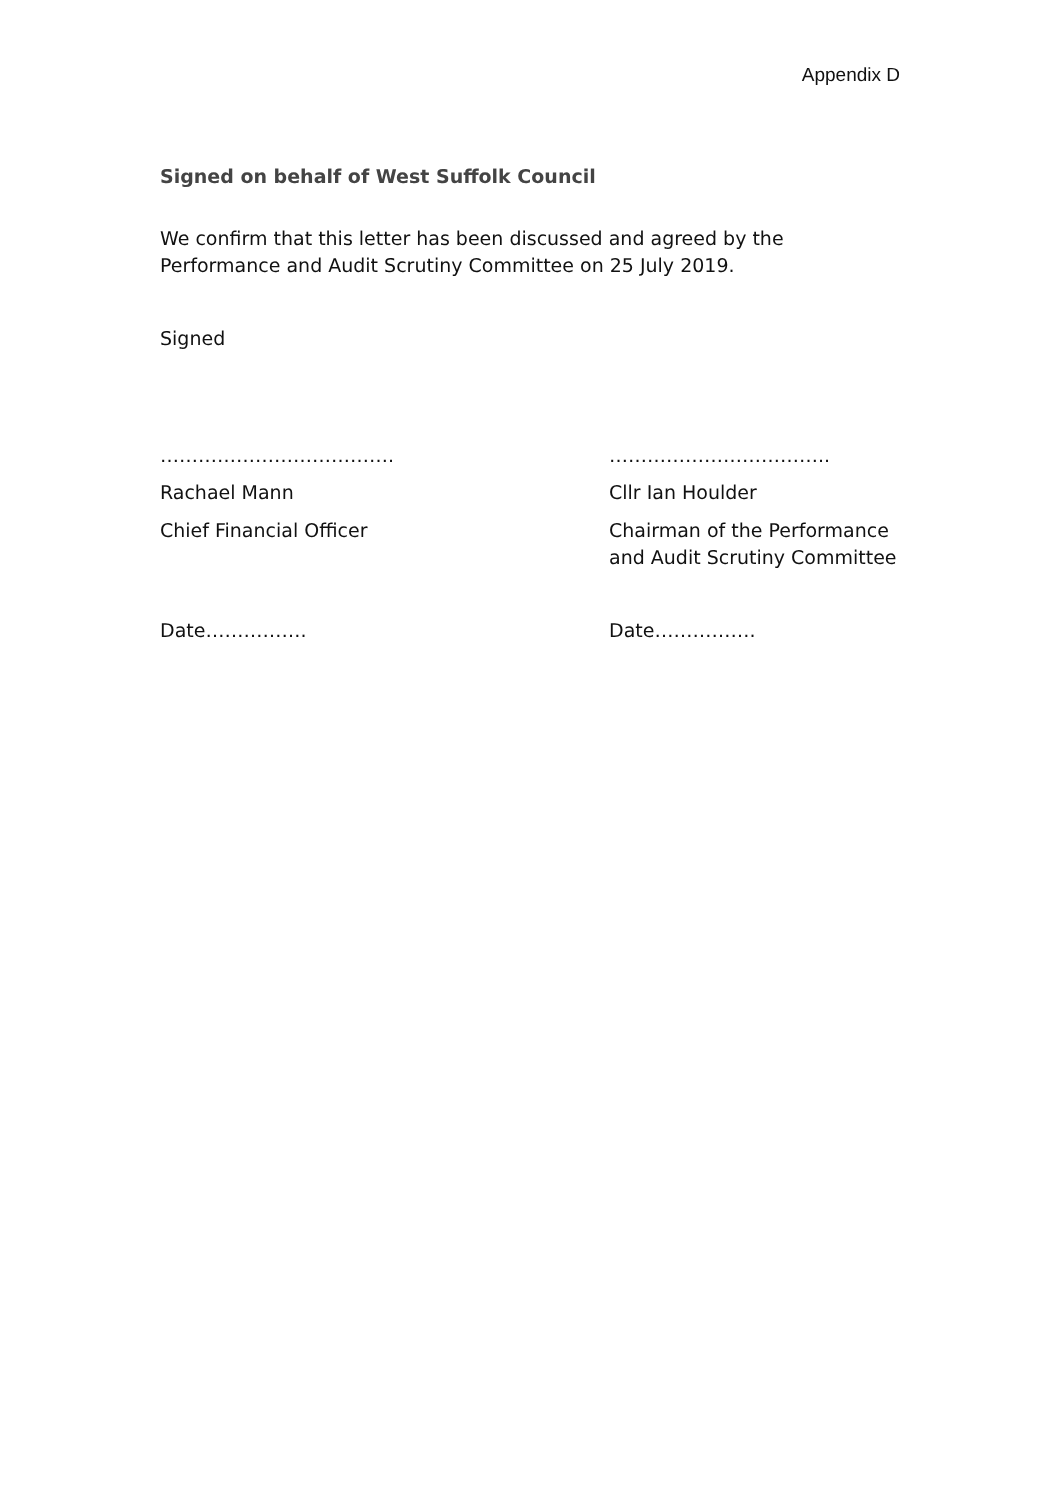Appendix D
Signed on behalf of West Suffolk Council
We confirm that this letter has been discussed and agreed by the Performance and Audit Scrutiny Committee on 25 July 2019.
Signed
………………………………. ……………………………..
Rachael Mann Cllr Ian Houlder
Chief Financial Officer Chairman of the Performance and Audit Scrutiny Committee
Date……………. Date…………….